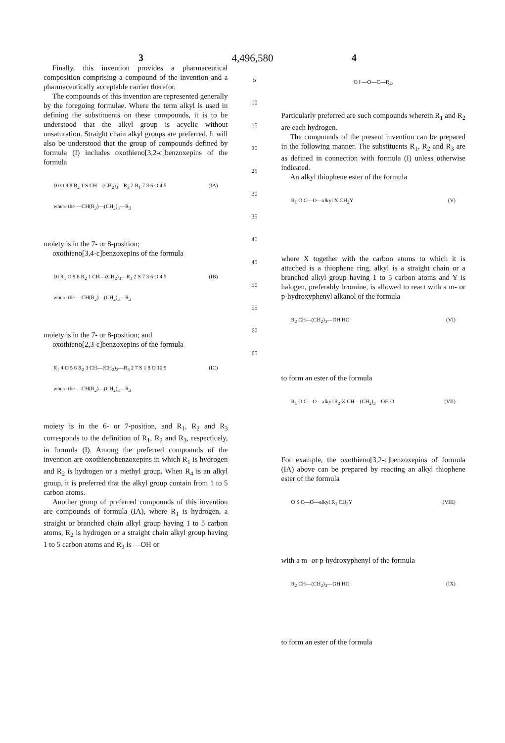4,496,580
3 4
Finally, this invention provides a pharmaceutical composition comprising a compound of the invention and a pharmaceutically acceptable carrier therefor.
The compounds of this invention are represented generally by the foregoing formulae. Where the term alkyl is used in defining the substituents on these compounds, it is to be understood that the alkyl group is acyclic without unsaturation. Straight chain alkyl groups are preferred. It will also be understood that the group of compounds defined by formula (I) includes oxothieno[3,2-c]benzoxepins of the formula
(IA) 10 O 9 8 R<sub>2</sub> 1 S CH—(CH<sub>2</sub>)<sub>3</sub>—R<sub>3</sub> 2 R<sub>1</sub> 7 3 6 O 4 5
where the —CH(R<sub>2</sub>)—(CH<sub>2</sub>)<sub>3</sub>—R<sub>3</sub>
moiety is in the 7- or 8-position;
oxothieno[3,4-c]benzoxepins of the formula
(IB) 10 R<sub>1</sub> O 9 8 R<sub>2</sub> 1 CH—(CH<sub>2</sub>)<sub>3</sub>—R<sub>3</sub> 2 S 7 3 6 O 4 5
where the —CH(R<sub>2</sub>)—(CH<sub>2</sub>)<sub>3</sub>—R<sub>3</sub>
moiety is in the 7- or 8-position; and
oxothieno[2,3-c]benzoxepins of the formula
(IC) R<sub>1</sub> 4 O 5 6 R<sub>2</sub> 3 CH—(CH<sub>2</sub>)<sub>3</sub>—R<sub>3</sub> 2 7 S 1 8 O 10 9
where the —CH(R<sub>2</sub>)—(CH<sub>2</sub>)<sub>3</sub>—R<sub>3</sub>
moiety is in the 6- or 7-position, and R<sub>1</sub>, R<sub>2</sub> and R<sub>3</sub> corresponds to the definition of R<sub>1</sub>, R<sub>2</sub> and R<sub>3</sub>, respecticely, in formula (I). Among the preferred compounds of the invention are oxothienobenzoxepins in which R<sub>1</sub> is hydrogen and R<sub>2</sub> is hydrogen or a methyl group. When R<sub>4</sub> is an alkyl group, it is preferred that the alkyl group contain from 1 to 5 carbon atoms.
Another group of preferred compounds of this invention are compounds of formula (IA), where R<sub>1</sub> is hydrogen, a straight or branched chain alkyl group having 1 to 5 carbon atoms, R<sub>2</sub> is hydrogen or a straight chain alkyl group having 1 to 5 carbon atoms and R<sub>3</sub> is —OH or
5
10
15
20
25
30
35
40
45
50
55
60
65
O ‖ —O—C—R<sub>4</sub>.
Particularly preferred are such compounds wherein R<sub>1</sub> and R<sub>2</sub> are each hydrogen.
The compounds of the present invention can be prepared in the following manner. The substituents R<sub>1</sub>, R<sub>2</sub> and R<sub>3</sub> are as defined in connection with formula (I) unless otherwise indicated.
An alkyl thiophene ester of the formula
(V) R<sub>1</sub> O C—O—alkyl X CH<sub>2</sub>Y
where X together with the carbon atoms to which it is attached is a thiophene ring, alkyl is a straight chain or a branched alkyl group having 1 to 5 carbon atoms and Y is halogen, preferably bromine, is allowed to react with a m- or p-hydroxyphenyl alkanol of the formula
(VI) R<sub>2</sub> CH—(CH<sub>2</sub>)<sub>3</sub>—OH HO
to form an ester of the formula
(VII) R<sub>1</sub> O C—O—alkyl R<sub>2</sub> X CH—(CH<sub>2</sub>)<sub>3</sub>—OH O
For example, the oxothieno[3,2-c]benzoxepins of formula (IA) above can be prepared by reacting an alkyl thiophene ester of the formula
(VIII) O S C—O—alkyl R<sub>1</sub> CH<sub>2</sub>Y
with a m- or p-hydroxyphenyl of the formula
(IX) R<sub>2</sub> CH—(CH<sub>2</sub>)<sub>3</sub>—OH HO
to form an ester of the formula